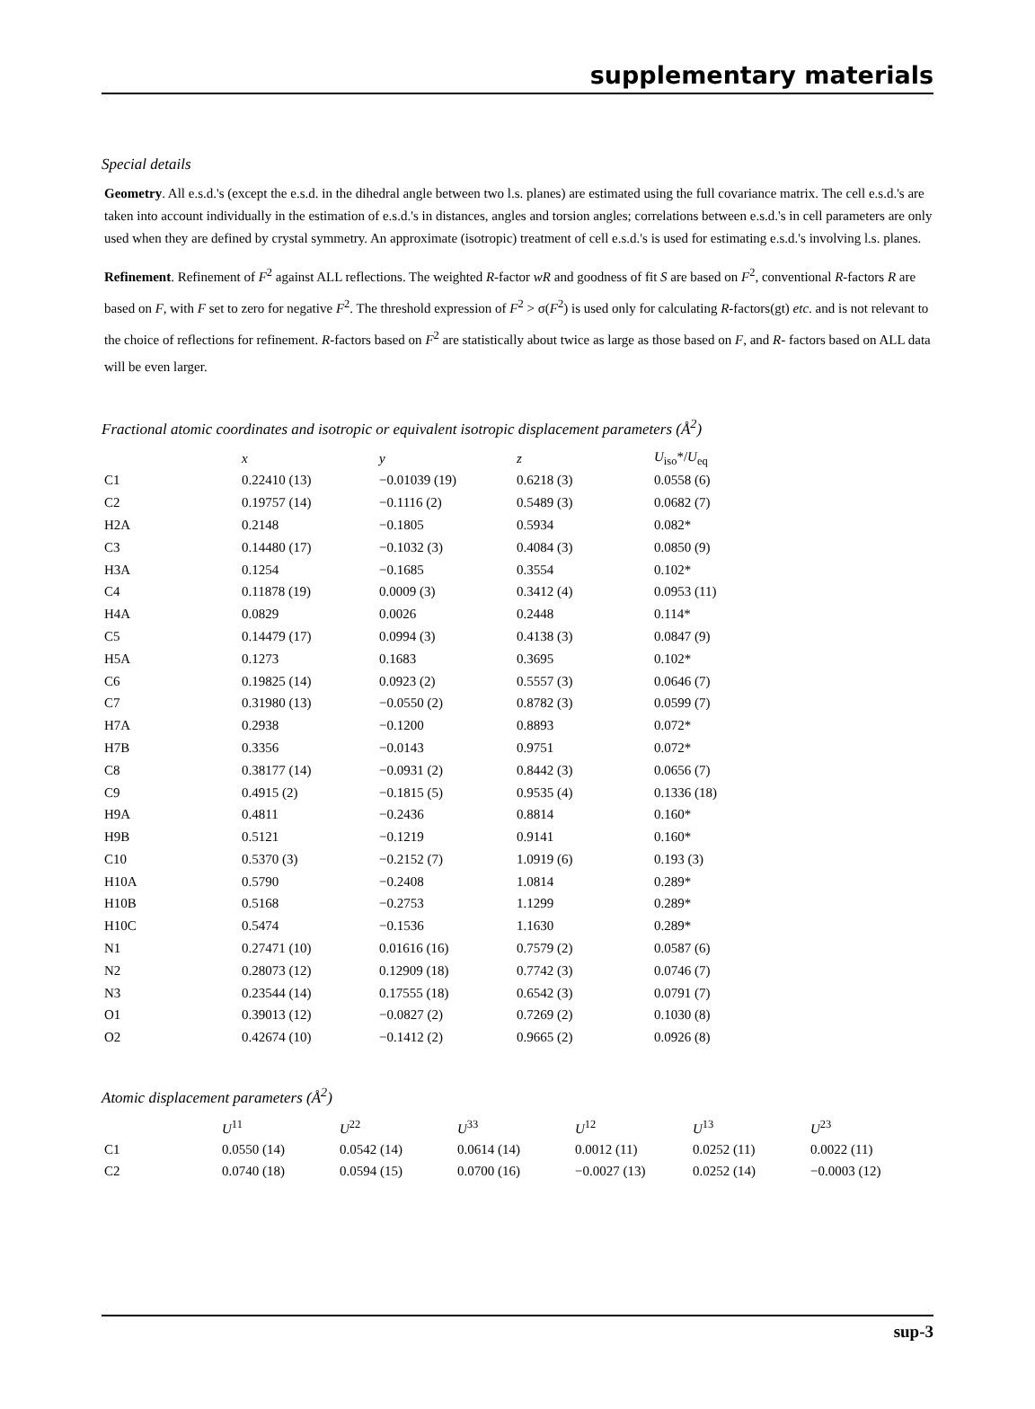supplementary materials
Special details
Geometry. All e.s.d.'s (except the e.s.d. in the dihedral angle between two l.s. planes) are estimated using the full covariance matrix. The cell e.s.d.'s are taken into account individually in the estimation of e.s.d.'s in distances, angles and torsion angles; correlations between e.s.d.'s in cell parameters are only used when they are defined by crystal symmetry. An approximate (isotropic) treatment of cell e.s.d.'s is used for estimating e.s.d.'s involving l.s. planes.
Refinement. Refinement of F<sup>2</sup> against ALL reflections. The weighted R-factor wR and goodness of fit S are based on F<sup>2</sup>, conventional R-factors R are based on F, with F set to zero for negative F<sup>2</sup>. The threshold expression of F<sup>2</sup> > σ(F<sup>2</sup>) is used only for calculating R-factors(gt) etc. and is not relevant to the choice of reflections for refinement. R-factors based on F<sup>2</sup> are statistically about twice as large as those based on F, and R- factors based on ALL data will be even larger.
Fractional atomic coordinates and isotropic or equivalent isotropic displacement parameters (Å<sup>2</sup>)
| | x | y | z | U<sub>iso</sub>*/ U<sub>eq</sub> |
| --- | --- | --- | --- | --- |
| C1 | 0.22410 (13) | −0.01039 (19) | 0.6218 (3) | 0.0558 (6) |
| C2 | 0.19757 (14) | −0.1116 (2) | 0.5489 (3) | 0.0682 (7) |
| H2A | 0.2148 | −0.1805 | 0.5934 | 0.082* |
| C3 | 0.14480 (17) | −0.1032 (3) | 0.4084 (3) | 0.0850 (9) |
| H3A | 0.1254 | −0.1685 | 0.3554 | 0.102* |
| C4 | 0.11878 (19) | 0.0009 (3) | 0.3412 (4) | 0.0953 (11) |
| H4A | 0.0829 | 0.0026 | 0.2448 | 0.114* |
| C5 | 0.14479 (17) | 0.0994 (3) | 0.4138 (3) | 0.0847 (9) |
| H5A | 0.1273 | 0.1683 | 0.3695 | 0.102* |
| C6 | 0.19825 (14) | 0.0923 (2) | 0.5557 (3) | 0.0646 (7) |
| C7 | 0.31980 (13) | −0.0550 (2) | 0.8782 (3) | 0.0599 (7) |
| H7A | 0.2938 | −0.1200 | 0.8893 | 0.072* |
| H7B | 0.3356 | −0.0143 | 0.9751 | 0.072* |
| C8 | 0.38177 (14) | −0.0931 (2) | 0.8442 (3) | 0.0656 (7) |
| C9 | 0.4915 (2) | −0.1815 (5) | 0.9535 (4) | 0.1336 (18) |
| H9A | 0.4811 | −0.2436 | 0.8814 | 0.160* |
| H9B | 0.5121 | −0.1219 | 0.9141 | 0.160* |
| C10 | 0.5370 (3) | −0.2152 (7) | 1.0919 (6) | 0.193 (3) |
| H10A | 0.5790 | −0.2408 | 1.0814 | 0.289* |
| H10B | 0.5168 | −0.2753 | 1.1299 | 0.289* |
| H10C | 0.5474 | −0.1536 | 1.1630 | 0.289* |
| N1 | 0.27471 (10) | 0.01616 (16) | 0.7579 (2) | 0.0587 (6) |
| N2 | 0.28073 (12) | 0.12909 (18) | 0.7742 (3) | 0.0746 (7) |
| N3 | 0.23544 (14) | 0.17555 (18) | 0.6542 (3) | 0.0791 (7) |
| O1 | 0.39013 (12) | −0.0827 (2) | 0.7269 (2) | 0.1030 (8) |
| O2 | 0.42674 (10) | −0.1412 (2) | 0.9665 (2) | 0.0926 (8) |
Atomic displacement parameters (Å<sup>2</sup>)
| | U<sup>11</sup> | U<sup>22</sup> | U<sup>33</sup> | U<sup>12</sup> | U<sup>13</sup> | U<sup>23</sup> |
| --- | --- | --- | --- | --- | --- | --- |
| C1 | 0.0550 (14) | 0.0542 (14) | 0.0614 (14) | 0.0012 (11) | 0.0252 (11) | 0.0022 (11) |
| C2 | 0.0740 (18) | 0.0594 (15) | 0.0700 (16) | −0.0027 (13) | 0.0252 (14) | −0.0003 (12) |
sup-3